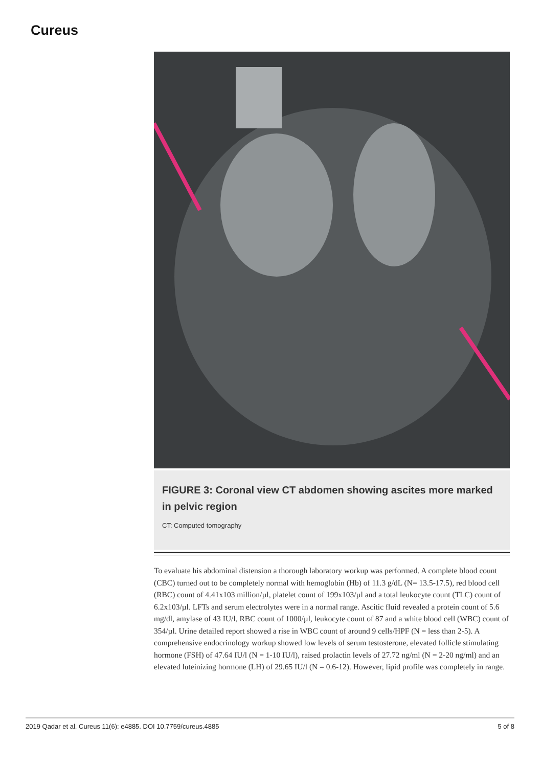Cureus
FIGURE 3: Coronal view CT abdomen showing ascites more marked in pelvic region
CT: Computed tomography
To evaluate his abdominal distension a thorough laboratory workup was performed. A complete blood count (CBC) turned out to be completely normal with hemoglobin (Hb) of 11.3 g/dL (N= 13.5-17.5), red blood cell (RBC) count of 4.41x103 million/µl, platelet count of 199x103/µl and a total leukocyte count (TLC) count of 6.2x103/µl. LFTs and serum electrolytes were in a normal range. Ascitic fluid revealed a protein count of 5.6 mg/dl, amylase of 43 IU/l, RBC count of 1000/µl, leukocyte count of 87 and a white blood cell (WBC) count of 354/µl. Urine detailed report showed a rise in WBC count of around 9 cells/HPF (N = less than 2-5). A comprehensive endocrinology workup showed low levels of serum testosterone, elevated follicle stimulating hormone (FSH) of 47.64 IU/l (N = 1-10 IU/l), raised prolactin levels of 27.72 ng/ml (N = 2-20 ng/ml) and an elevated luteinizing hormone (LH) of 29.65 IU/l (N = 0.6-12). However, lipid profile was completely in range.
2019 Qadar et al. Cureus 11(6): e4885. DOI 10.7759/cureus.4885 5 of 8